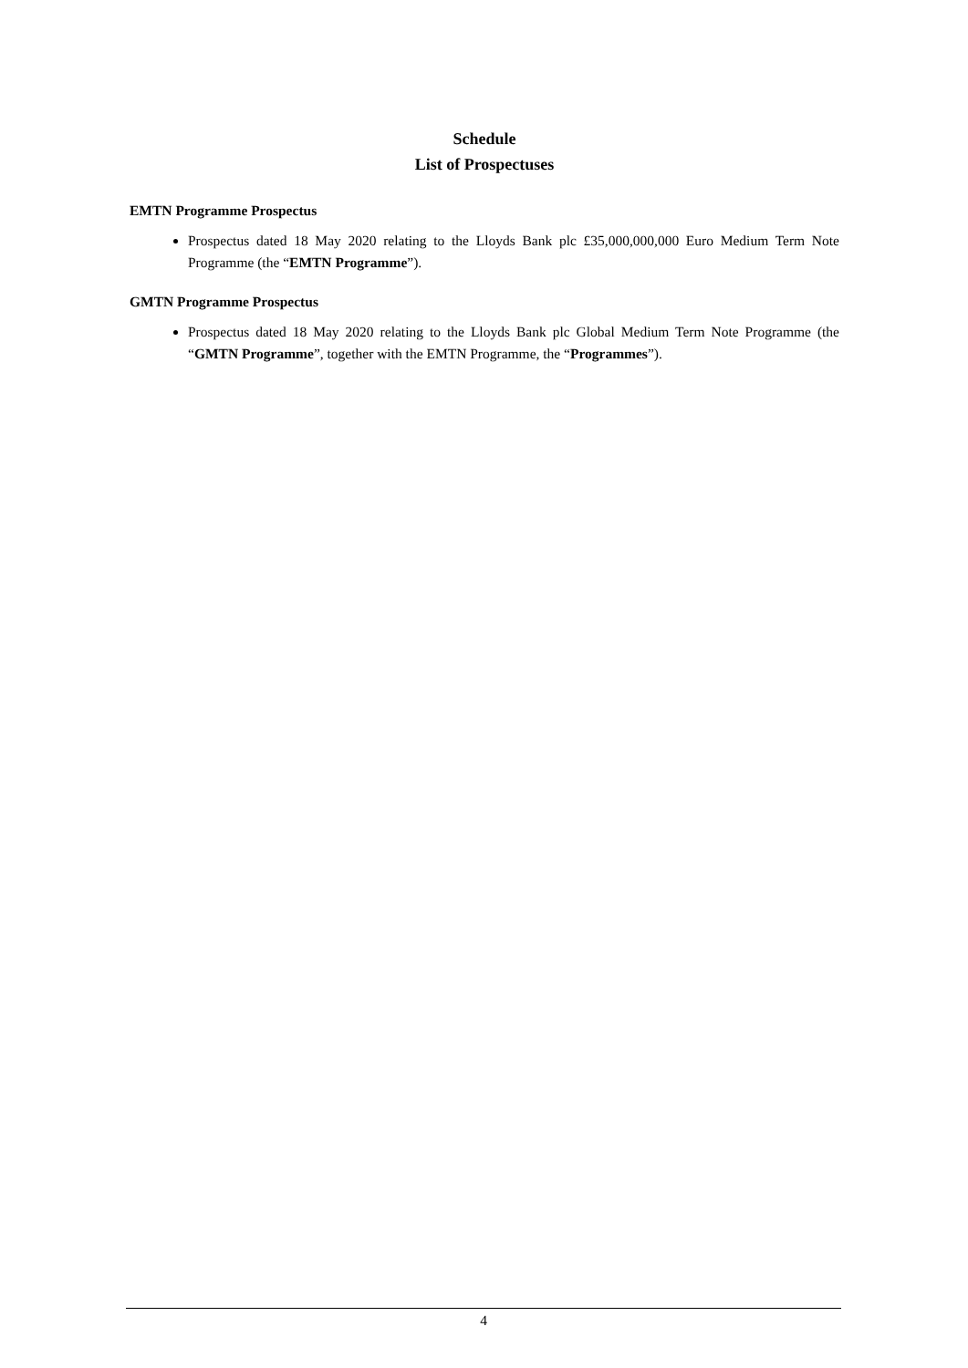Schedule
List of Prospectuses
EMTN Programme Prospectus
Prospectus dated 18 May 2020 relating to the Lloyds Bank plc £35,000,000,000 Euro Medium Term Note Programme (the “EMTN Programme”).
GMTN Programme Prospectus
Prospectus dated 18 May 2020 relating to the Lloyds Bank plc Global Medium Term Note Programme (the “GMTN Programme”, together with the EMTN Programme, the “Programmes”).
4